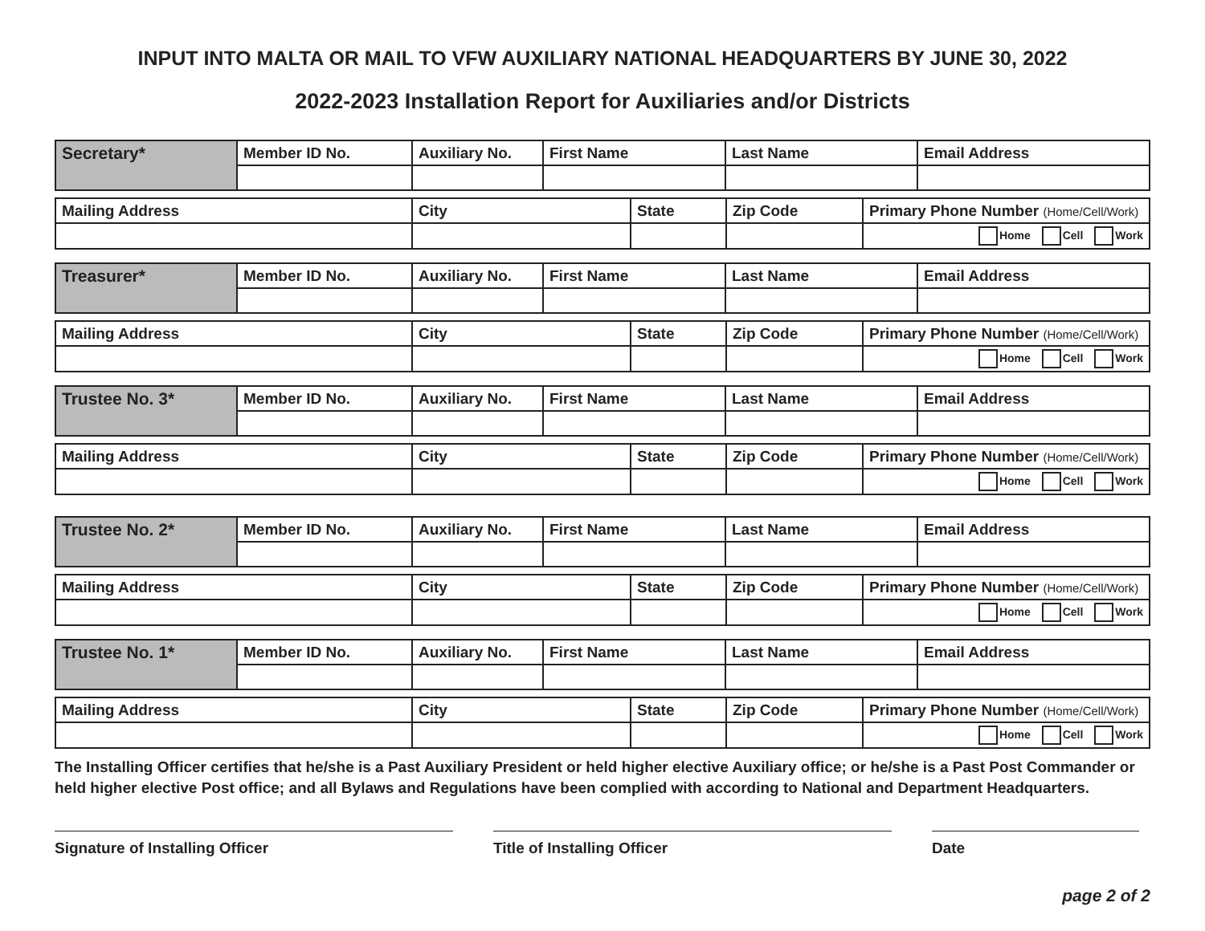INPUT INTO MALTA OR MAIL TO VFW AUXILIARY NATIONAL HEADQUARTERS BY JUNE 30, 2022
2022-2023 Installation Report for Auxiliaries and/or Districts
| Secretary* | Member ID No. | Auxiliary No. | First Name | Last Name | Email Address |
| Mailing Address | City | State | Zip Code | Primary Phone Number (Home/Cell/Work) |
| | | | | Home Cell Work |
| Treasurer* | Member ID No. | Auxiliary No. | First Name | Last Name | Email Address |
| Mailing Address | City | State | Zip Code | Primary Phone Number (Home/Cell/Work) |
| | | | | Home Cell Work |
| Trustee No. 3* | Member ID No. | Auxiliary No. | First Name | Last Name | Email Address |
| Mailing Address | City | State | Zip Code | Primary Phone Number (Home/Cell/Work) |
| | | | | Home Cell Work |
| Trustee No. 2* | Member ID No. | Auxiliary No. | First Name | Last Name | Email Address |
| Mailing Address | City | State | Zip Code | Primary Phone Number (Home/Cell/Work) |
| | | | | Home Cell Work |
| Trustee No. 1* | Member ID No. | Auxiliary No. | First Name | Last Name | Email Address |
| Mailing Address | City | State | Zip Code | Primary Phone Number (Home/Cell/Work) |
| | | | | Home Cell Work |
The Installing Officer certifies that he/she is a Past Auxiliary President or held higher elective Auxiliary office; or he/she is a Past Post Commander or held higher elective Post office; and all Bylaws and Regulations have been complied with according to National and Department Headquarters.
Signature of Installing Officer Title of Installing Officer Date
page 2 of 2